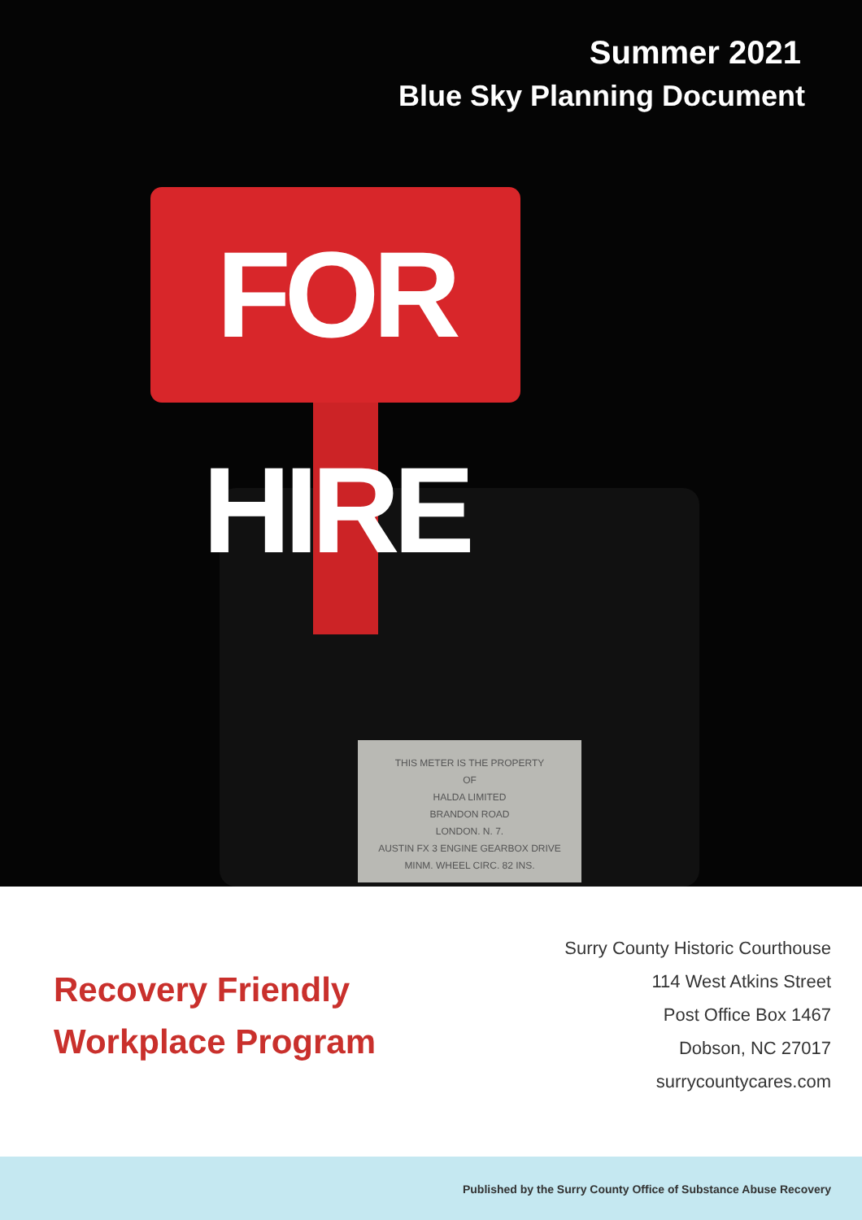Summer 2021
Blue Sky Planning Document
FOR HIRE
THIS METER IS THE PROPERTY
OF
HALDA LIMITED
BRANDON ROAD
LONDON. N. 7.
AUSTIN FX 3 ENGINE GEARBOX DRIVE
MINM. WHEEL CIRC. 82 INS.
Recovery Friendly
Workplace Program
Surry County Historic Courthouse
114 West Atkins Street
Post Office Box 1467
Dobson, NC 27017
surrycountycares.com
Published by the Surry County Office of Substance Abuse Recovery